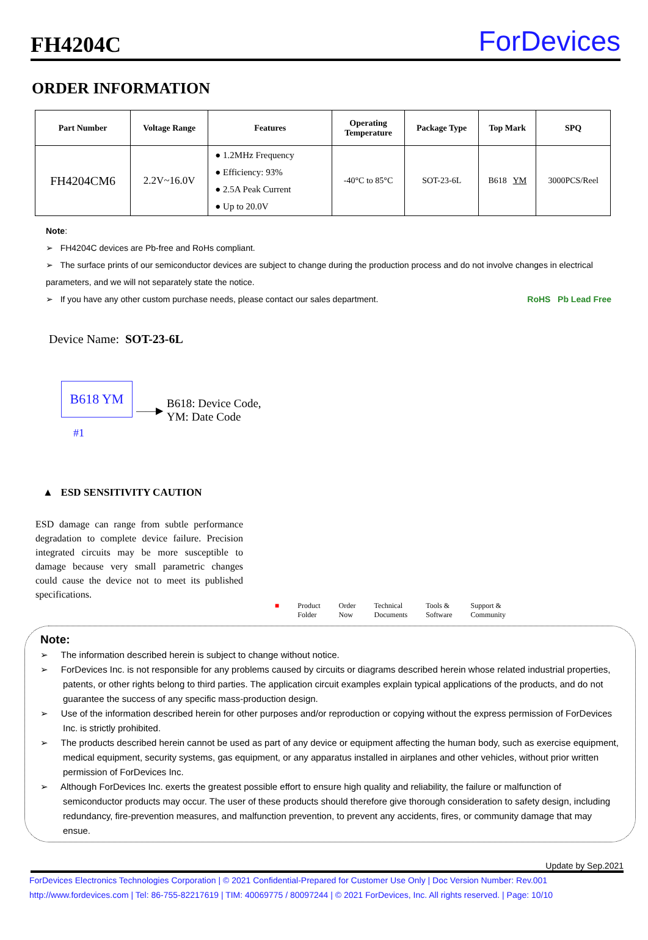FH4204C
ForDevices
ORDER INFORMATION
| Part Number | Voltage Range | Features | Operating Temperature | Package Type | Top Mark | SPQ |
| --- | --- | --- | --- | --- | --- | --- |
| FH4204CM6 | 2.2V~16.0V | ● 1.2MHz Frequency ● Efficiency: 93% ● 2.5A Peak Current ● Up to 20.0V | -40°C to 85°C | SOT-23-6L | B618 YM | 3000PCS/Reel |
Note:
➢ FH4204C devices are Pb-free and RoHs compliant.
➢ The surface prints of our semiconductor devices are subject to change during the production process and do not involve changes in electrical parameters, and we will not separately state the notice.
➢ If you have any other custom purchase needs, please contact our sales department. RoHS Pb Lead Free
Device Name: SOT-23-6L
B618 YM
#1
——▶
B618: Device Code,
YM: Date Code
▲ ESD SENSITIVITY CAUTION
ESD damage can range from subtle performance degradation to complete device failure. Precision integrated circuits may be more susceptible to damage because very small parametric changes could cause the device not to meet its published specifications.
■ Product
Folder Order
Now Technical
Documents Tools &
Software Support &
Community
Note:
➢ The information described herein is subject to change without notice.
➢ ForDevices Inc. is not responsible for any problems caused by circuits or diagrams described herein whose related industrial properties, patents, or other rights belong to third parties. The application circuit examples explain typical applications of the products, and do not guarantee the success of any specific mass-production design.
➢ Use of the information described herein for other purposes and/or reproduction or copying without the express permission of ForDevices Inc. is strictly prohibited.
➢ The products described herein cannot be used as part of any device or equipment affecting the human body, such as exercise equipment, medical equipment, security systems, gas equipment, or any apparatus installed in airplanes and other vehicles, without prior written permission of ForDevices Inc.
➢ Although ForDevices Inc. exerts the greatest possible effort to ensure high quality and reliability, the failure or malfunction of semiconductor products may occur. The user of these products should therefore give thorough consideration to safety design, including redundancy, fire-prevention measures, and malfunction prevention, to prevent any accidents, fires, or community damage that may ensue.
Update by Sep.2021
ForDevices Electronics Technologies Corporation | © 2021 Confidential-Prepared for Customer Use Only | Doc Version Number: Rev.001
http://www.fordevices.com | Tel: 86-755-82217619 | TIM: 40069775 / 80097244 | © 2021 ForDevices, Inc. All rights reserved. | Page: 10/10